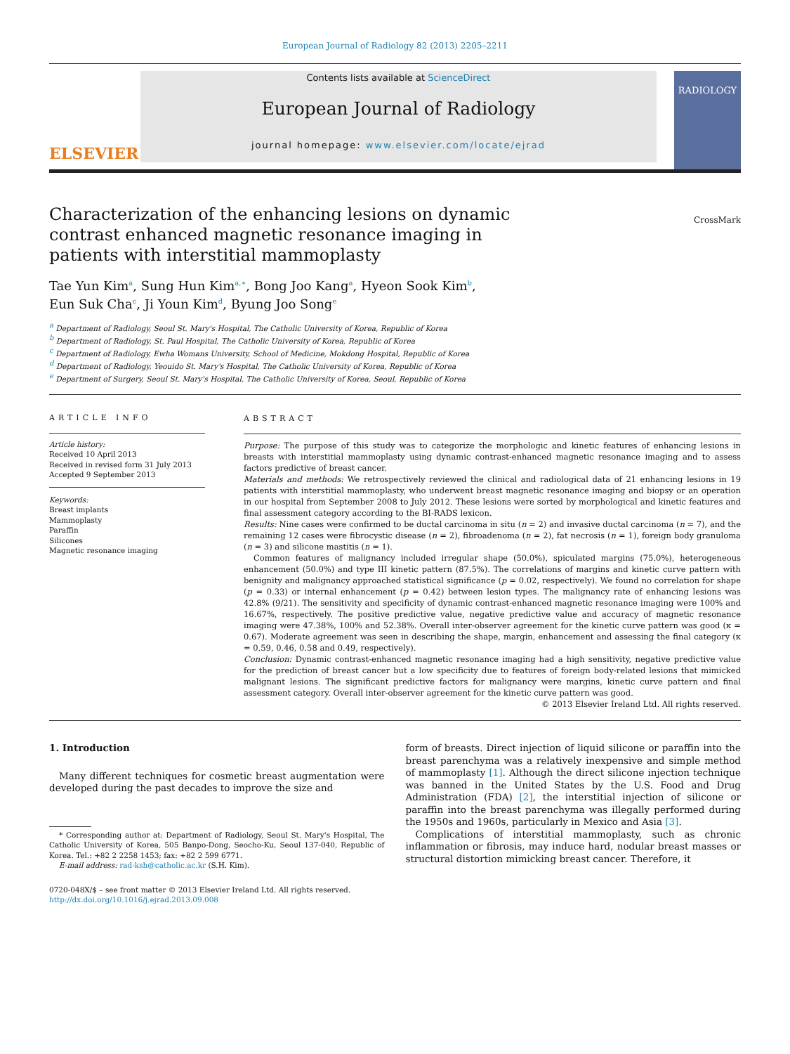European Journal of Radiology 82 (2013) 2205–2211
ELSEVIER
Contents lists available at ScienceDirect
European Journal of Radiology
journal homepage: www.elsevier.com/locate/ejrad
RADIOLOGY
Characterization of the enhancing lesions on dynamic contrast enhanced magnetic resonance imaging in patients with interstitial mammoplasty
CrossMark
Tae Yun Kim<sup>a</sup>, Sung Hun Kim<sup>a,∗</sup>, Bong Joo Kang<sup>a</sup>, Hyeon Sook Kim<sup>b</sup>,
Eun Suk Cha<sup>c</sup>, Ji Youn Kim<sup>d</sup>, Byung Joo Song<sup>e</sup>
<sup>a</sup> Department of Radiology, Seoul St. Mary's Hospital, The Catholic University of Korea, Republic of Korea
<sup>b</sup> Department of Radiology, St. Paul Hospital, The Catholic University of Korea, Republic of Korea
<sup>c</sup> Department of Radiology, Ewha Womans University, School of Medicine, Mokdong Hospital, Republic of Korea
<sup>d</sup> Department of Radiology, Yeouido St. Mary's Hospital, The Catholic University of Korea, Republic of Korea
<sup>e</sup> Department of Surgery, Seoul St. Mary's Hospital, The Catholic University of Korea, Seoul, Republic of Korea
ARTICLE INFO
Article history:
Received 10 April 2013
Received in revised form 31 July 2013
Accepted 9 September 2013
Keywords:
Breast implants
Mammoplasty
Paraffin
Silicones
Magnetic resonance imaging
ABSTRACT
Purpose: The purpose of this study was to categorize the morphologic and kinetic features of enhancing lesions in breasts with interstitial mammoplasty using dynamic contrast-enhanced magnetic resonance imaging and to assess factors predictive of breast cancer.
Materials and methods: We retrospectively reviewed the clinical and radiological data of 21 enhancing lesions in 19 patients with interstitial mammoplasty, who underwent breast magnetic resonance imaging and biopsy or an operation in our hospital from September 2008 to July 2012. These lesions were sorted by morphological and kinetic features and final assessment category according to the BI-RADS lexicon.
Results: Nine cases were confirmed to be ductal carcinoma in situ (n = 2) and invasive ductal carcinoma (n = 7), and the remaining 12 cases were fibrocystic disease (n = 2), fibroadenoma (n = 2), fat necrosis (n = 1), foreign body granuloma (n = 3) and silicone mastitis (n = 1).
Common features of malignancy included irregular shape (50.0%), spiculated margins (75.0%), heterogeneous enhancement (50.0%) and type III kinetic pattern (87.5%). The correlations of margins and kinetic curve pattern with benignity and malignancy approached statistical significance (p = 0.02, respectively). We found no correlation for shape (p = 0.33) or internal enhancement (p = 0.42) between lesion types. The malignancy rate of enhancing lesions was 42.8% (9/21). The sensitivity and specificity of dynamic contrast-enhanced magnetic resonance imaging were 100% and 16.67%, respectively. The positive predictive value, negative predictive value and accuracy of magnetic resonance imaging were 47.38%, 100% and 52.38%. Overall inter-observer agreement for the kinetic curve pattern was good (κ = 0.67). Moderate agreement was seen in describing the shape, margin, enhancement and assessing the final category (κ = 0.59, 0.46, 0.58 and 0.49, respectively).
Conclusion: Dynamic contrast-enhanced magnetic resonance imaging had a high sensitivity, negative predictive value for the prediction of breast cancer but a low specificity due to features of foreign body-related lesions that mimicked malignant lesions. The significant predictive factors for malignancy were margins, kinetic curve pattern and final assessment category. Overall inter-observer agreement for the kinetic curve pattern was good.
© 2013 Elsevier Ireland Ltd. All rights reserved.
1. Introduction
Many different techniques for cosmetic breast augmentation were developed during the past decades to improve the size and
* Corresponding author at: Department of Radiology, Seoul St. Mary's Hospital, The Catholic University of Korea, 505 Banpo-Dong, Seocho-Ku, Seoul 137-040, Republic of Korea. Tel.: +82 2 2258 1453; fax: +82 2 599 6771.
E-mail address: rad-ksh@catholic.ac.kr (S.H. Kim).
0720-048X/$ – see front matter © 2013 Elsevier Ireland Ltd. All rights reserved.
http://dx.doi.org/10.1016/j.ejrad.2013.09.008
form of breasts. Direct injection of liquid silicone or paraffin into the breast parenchyma was a relatively inexpensive and simple method of mammoplasty [1]. Although the direct silicone injection technique was banned in the United States by the U.S. Food and Drug Administration (FDA) [2], the interstitial injection of silicone or paraffin into the breast parenchyma was illegally performed during the 1950s and 1960s, particularly in Mexico and Asia [3].
Complications of interstitial mammoplasty, such as chronic inflammation or fibrosis, may induce hard, nodular breast masses or structural distortion mimicking breast cancer. Therefore, it